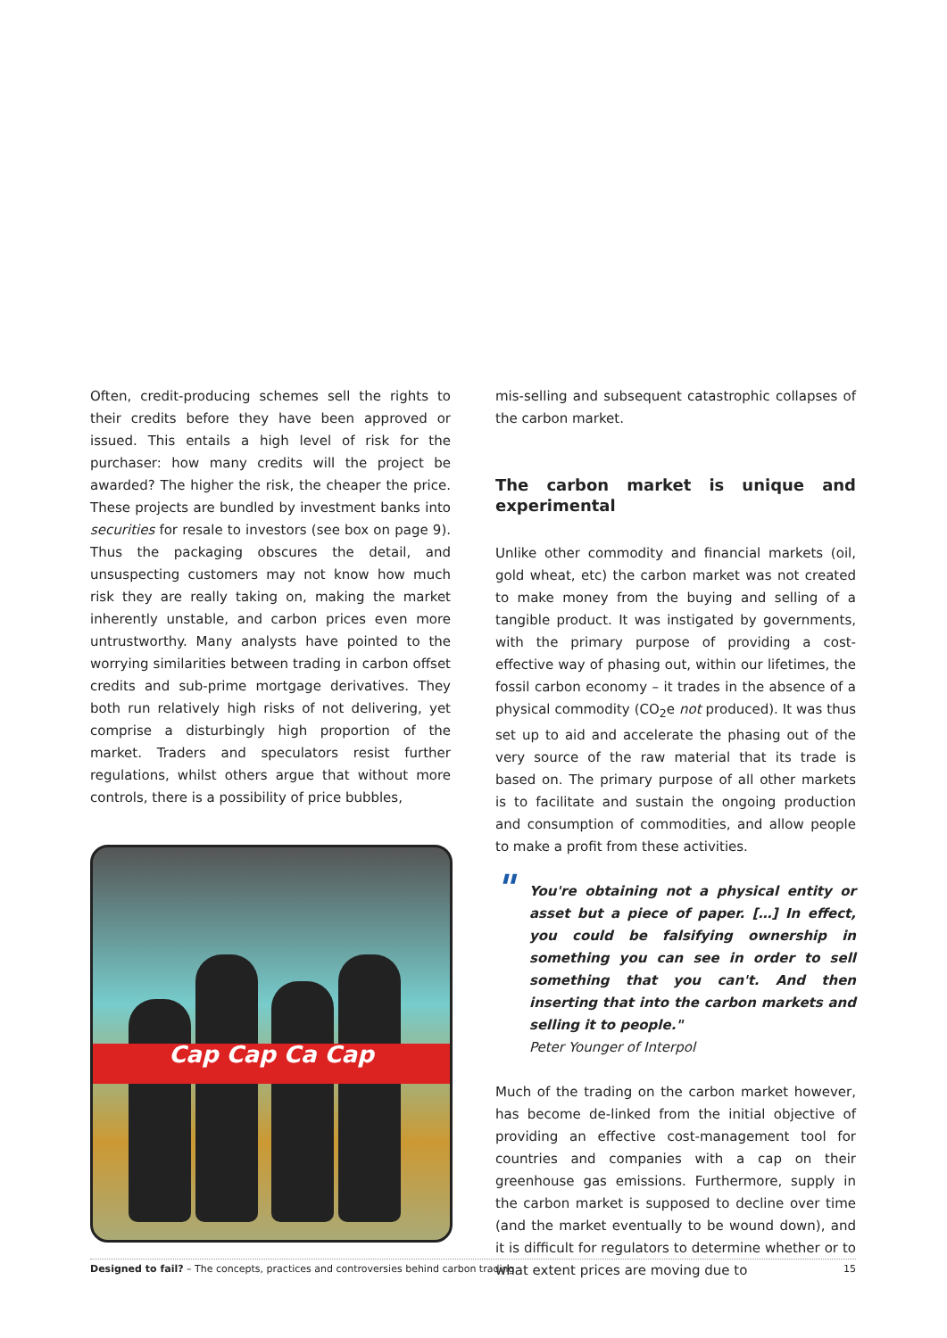Often, credit-producing schemes sell the rights to their credits before they have been approved or issued. This entails a high level of risk for the purchaser: how many credits will the project be awarded? The higher the risk, the cheaper the price. These projects are bundled by investment banks into securities for resale to investors (see box on page 9). Thus the packaging obscures the detail, and unsuspecting customers may not know how much risk they are really taking on, making the market inherently unstable, and carbon prices even more untrustworthy. Many analysts have pointed to the worrying similarities between trading in carbon offset credits and sub-prime mortgage derivatives. They both run relatively high risks of not delivering, yet comprise a disturbingly high proportion of the market. Traders and speculators resist further regulations, whilst others argue that without more controls, there is a possibility of price bubbles,
Cap Cap Ca Cap
mis-selling and subsequent catastrophic collapses of the carbon market.
The carbon market is unique and experimental
Unlike other commodity and financial markets (oil, gold wheat, etc) the carbon market was not created to make money from the buying and selling of a tangible product. It was instigated by governments, with the primary purpose of providing a cost-effective way of phasing out, within our lifetimes, the fossil carbon economy – it trades in the absence of a physical commodity (CO<sub>2</sub>e not produced). It was thus set up to aid and accelerate the phasing out of the very source of the raw material that its trade is based on. The primary purpose of all other markets is to facilitate and sustain the ongoing production and consumption of commodities, and allow people to make a profit from these activities.
" You're obtaining not a physical entity or asset but a piece of paper. […] In effect, you could be falsifying ownership in something you can see in order to sell something that you can't. And then inserting that into the carbon markets and selling it to people."
Peter Younger of Interpol
Much of the trading on the carbon market however, has become de-linked from the initial objective of providing an effective cost-management tool for countries and companies with a cap on their greenhouse gas emissions. Furthermore, supply in the carbon market is supposed to decline over time (and the market eventually to be wound down), and it is difficult for regulators to determine whether or to what extent prices are moving due to
Designed to fail? – The concepts, practices and controversies behind carbon trading 15